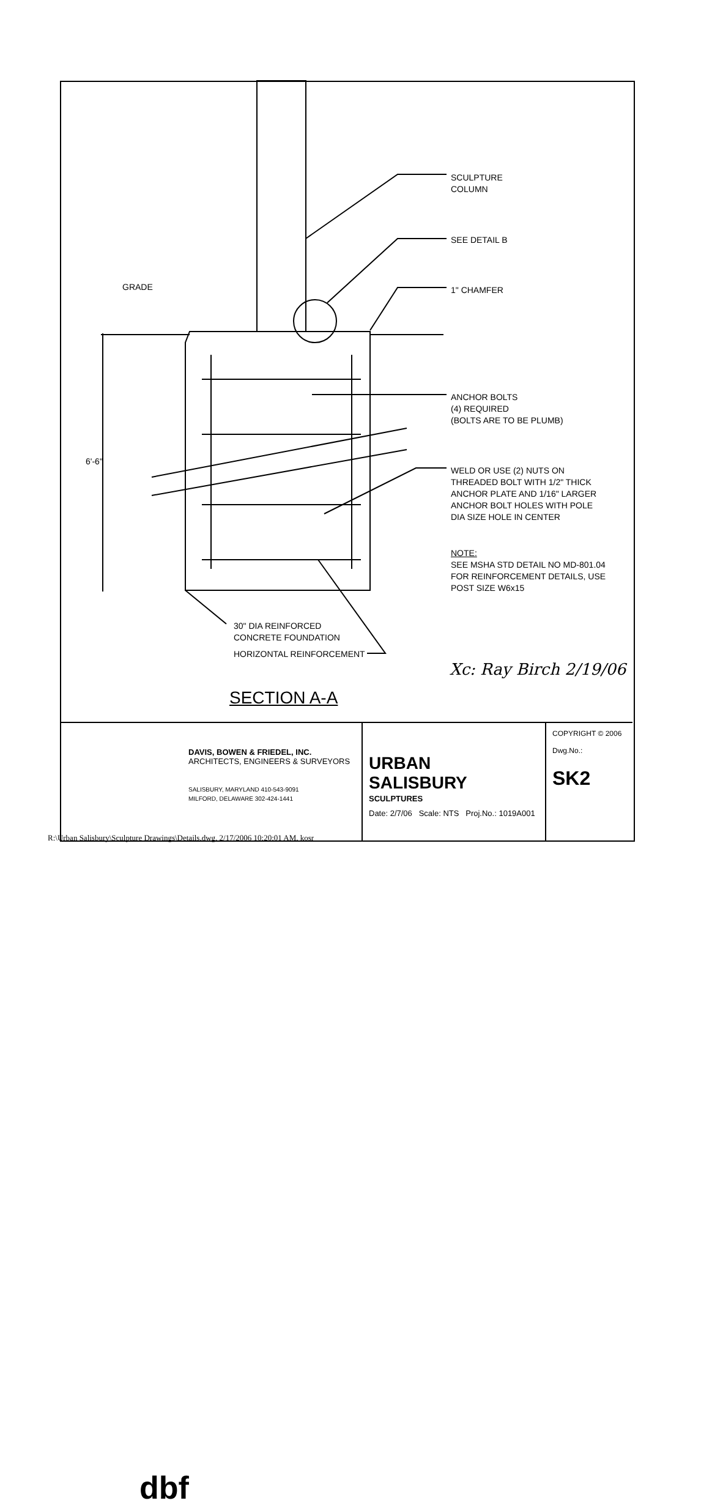SCULPTURE
COLUMN
SEE DETAIL B
GRADE 1" CHAMFER
ANCHOR BOLTS
(4) REQUIRED
(BOLTS ARE TO BE PLUMB)
6'-6"
WELD OR USE (2) NUTS ON
THREADED BOLT WITH 1/2" THICK
ANCHOR PLATE AND 1/16" LARGER
ANCHOR BOLT HOLES WITH POLE
DIA SIZE HOLE IN CENTER
NOTE:
SEE MSHA STD DETAIL NO MD-801.04
FOR REINFORCEMENT DETAILS, USE
POST SIZE W6x15
30" DIA REINFORCED
CONCRETE FOUNDATION
HORIZONTAL REINFORCEMENT
Xc: Ray Birch 2/19/06
SECTION A-A
dbf
DAVIS, BOWEN & FRIEDEL, INC.
ARCHITECTS, ENGINEERS & SURVEYORS
SALISBURY, MARYLAND 410-543-9091
MILFORD, DELAWARE 302-424-1441
URBAN
SALISBURY
SCULPTURES
Date: 2/7/06 Scale: NTS Proj.No.: 1019A001
COPYRIGHT © 2006
Dwg.No.:
SK2
R:\Urban Salisbury\Sculpture Drawings\Details.dwg, 2/17/2006 10:20:01 AM, kosr